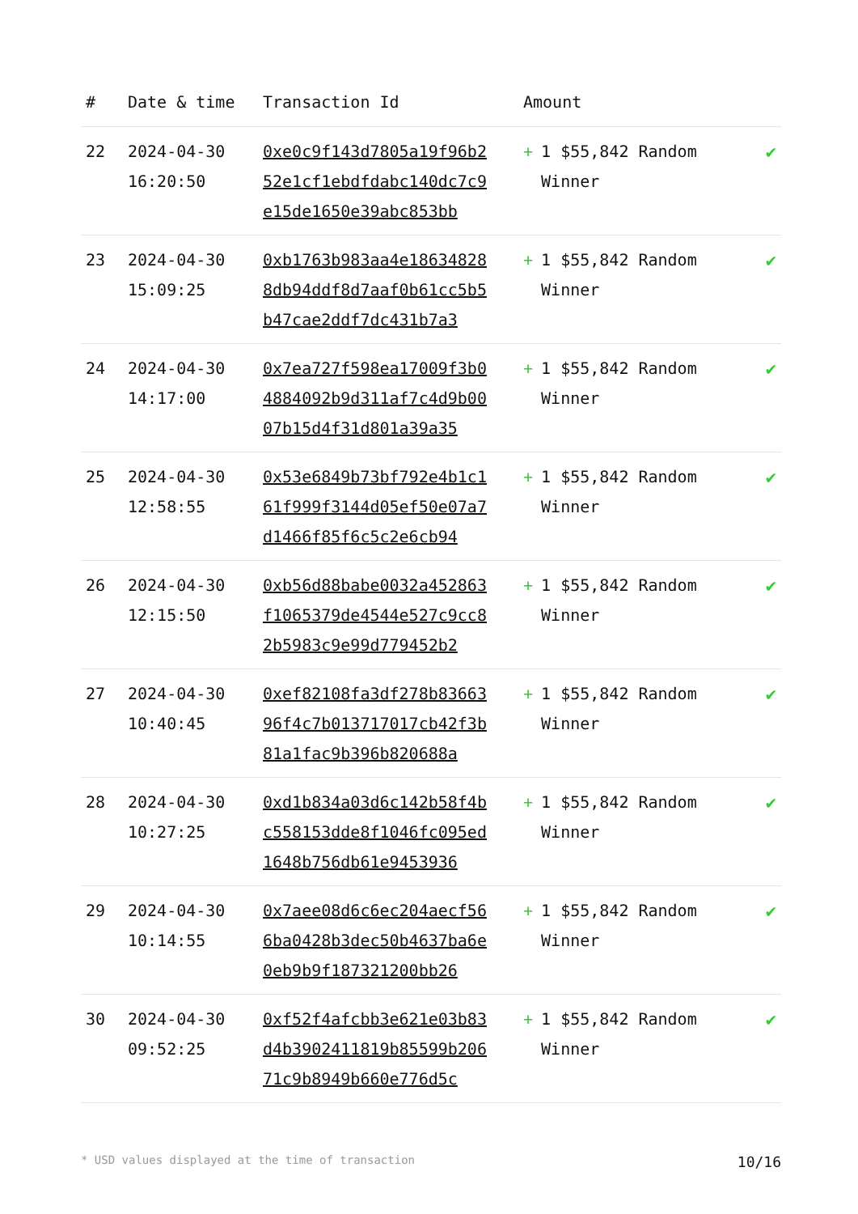| # | Date & time | Transaction Id | Amount | |
| --- | --- | --- | --- | --- |
| 22 | 2024-04-30 16:20:50 | 0xe0c9f143d7805a19f96b252e1cf1ebdfdabc140dc7c9e15de1650e39abc853bb | + 1 $55,842 Random Winner | ✔ |
| 23 | 2024-04-30 15:09:25 | 0xb1763b983aa4e186348288db94ddf8d7aaf0b61cc5b5b47cae2ddf7dc431b7a3 | + 1 $55,842 Random Winner | ✔ |
| 24 | 2024-04-30 14:17:00 | 0x7ea727f598ea17009f3b04884092b9d311af7c4d9b0007b15d4f31d801a39a35 | + 1 $55,842 Random Winner | ✔ |
| 25 | 2024-04-30 12:58:55 | 0x53e6849b73bf792e4b1c161f999f3144d05ef50e07a7d1466f85f6c5c2e6cb94 | + 1 $55,842 Random Winner | ✔ |
| 26 | 2024-04-30 12:15:50 | 0xb56d88babe0032a452863f1065379de4544e527c9cc82b5983c9e99d779452b2 | + 1 $55,842 Random Winner | ✔ |
| 27 | 2024-04-30 10:40:45 | 0xef82108fa3df278b8366396f4c7b013717017cb42f3b81a1fac9b396b820688a | + 1 $55,842 Random Winner | ✔ |
| 28 | 2024-04-30 10:27:25 | 0xd1b834a03d6c142b58f4bc558153dde8f1046fc095ed1648b756db61e9453936 | + 1 $55,842 Random Winner | ✔ |
| 29 | 2024-04-30 10:14:55 | 0x7aee08d6c6ec204aecf566ba0428b3dec50b4637ba6e0eb9b9f187321200bb26 | + 1 $55,842 Random Winner | ✔ |
| 30 | 2024-04-30 09:52:25 | 0xf52f4afcbb3e621e03b83d4b3902411819b85599b20671c9b8949b660e776d5c | + 1 $55,842 Random Winner | ✔ |
* USD values displayed at the time of transaction 10/16